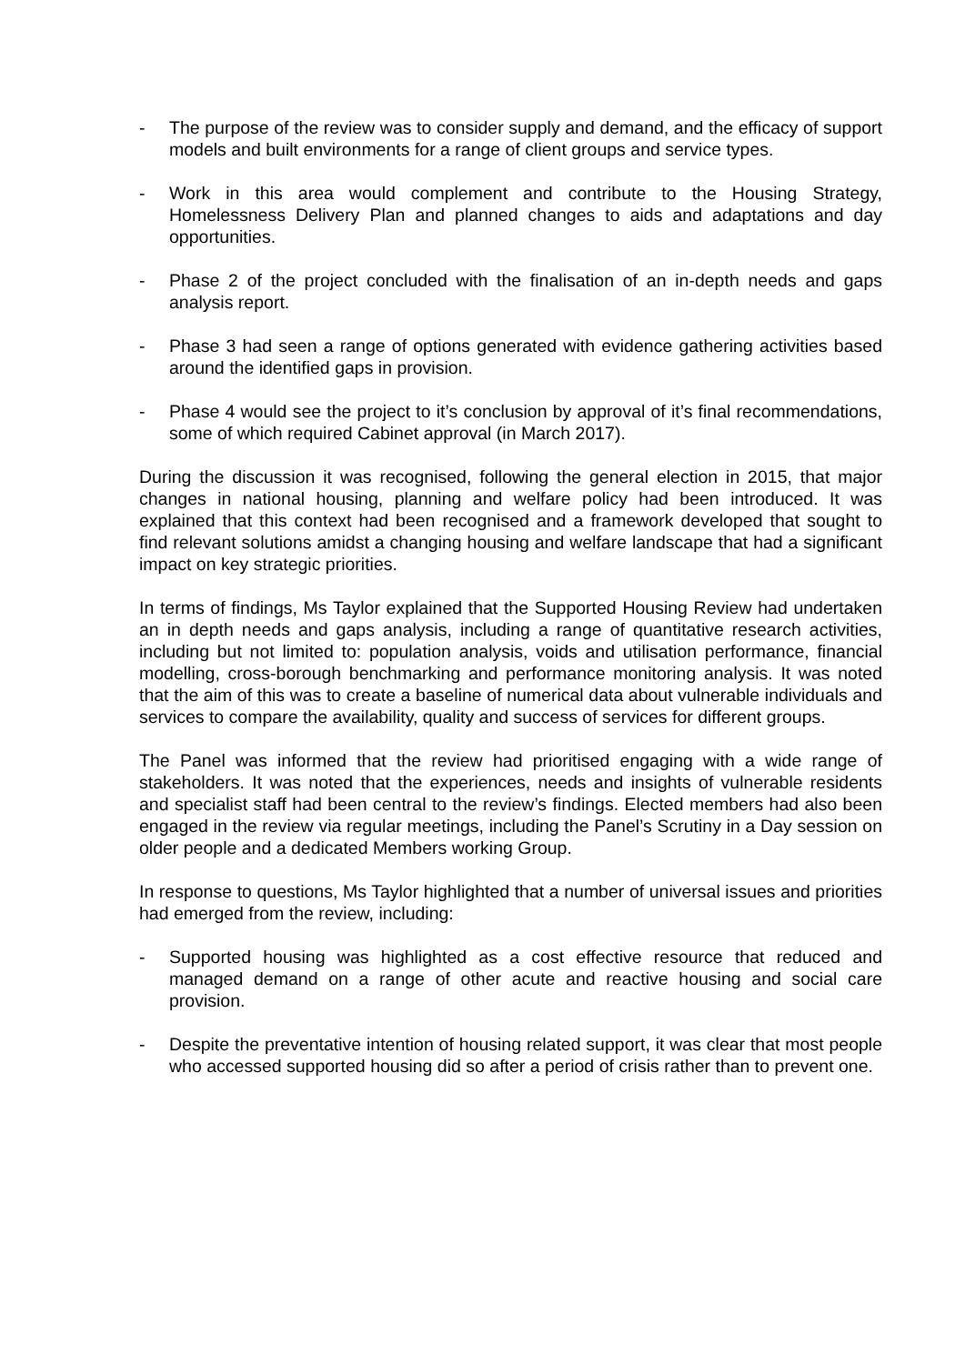- The purpose of the review was to consider supply and demand, and the efficacy of support models and built environments for a range of client groups and service types.
- Work in this area would complement and contribute to the Housing Strategy, Homelessness Delivery Plan and planned changes to aids and adaptations and day opportunities.
- Phase 2 of the project concluded with the finalisation of an in-depth needs and gaps analysis report.
- Phase 3 had seen a range of options generated with evidence gathering activities based around the identified gaps in provision.
- Phase 4 would see the project to it’s conclusion by approval of it’s final recommendations, some of which required Cabinet approval (in March 2017).
During the discussion it was recognised, following the general election in 2015, that major changes in national housing, planning and welfare policy had been introduced. It was explained that this context had been recognised and a framework developed that sought to find relevant solutions amidst a changing housing and welfare landscape that had a significant impact on key strategic priorities.
In terms of findings, Ms Taylor explained that the Supported Housing Review had undertaken an in depth needs and gaps analysis, including a range of quantitative research activities, including but not limited to: population analysis, voids and utilisation performance, financial modelling, cross-borough benchmarking and performance monitoring analysis. It was noted that the aim of this was to create a baseline of numerical data about vulnerable individuals and services to compare the availability, quality and success of services for different groups.
The Panel was informed that the review had prioritised engaging with a wide range of stakeholders. It was noted that the experiences, needs and insights of vulnerable residents and specialist staff had been central to the review’s findings. Elected members had also been engaged in the review via regular meetings, including the Panel’s Scrutiny in a Day session on older people and a dedicated Members working Group.
In response to questions, Ms Taylor highlighted that a number of universal issues and priorities had emerged from the review, including:
- Supported housing was highlighted as a cost effective resource that reduced and managed demand on a range of other acute and reactive housing and social care provision.
- Despite the preventative intention of housing related support, it was clear that most people who accessed supported housing did so after a period of crisis rather than to prevent one.